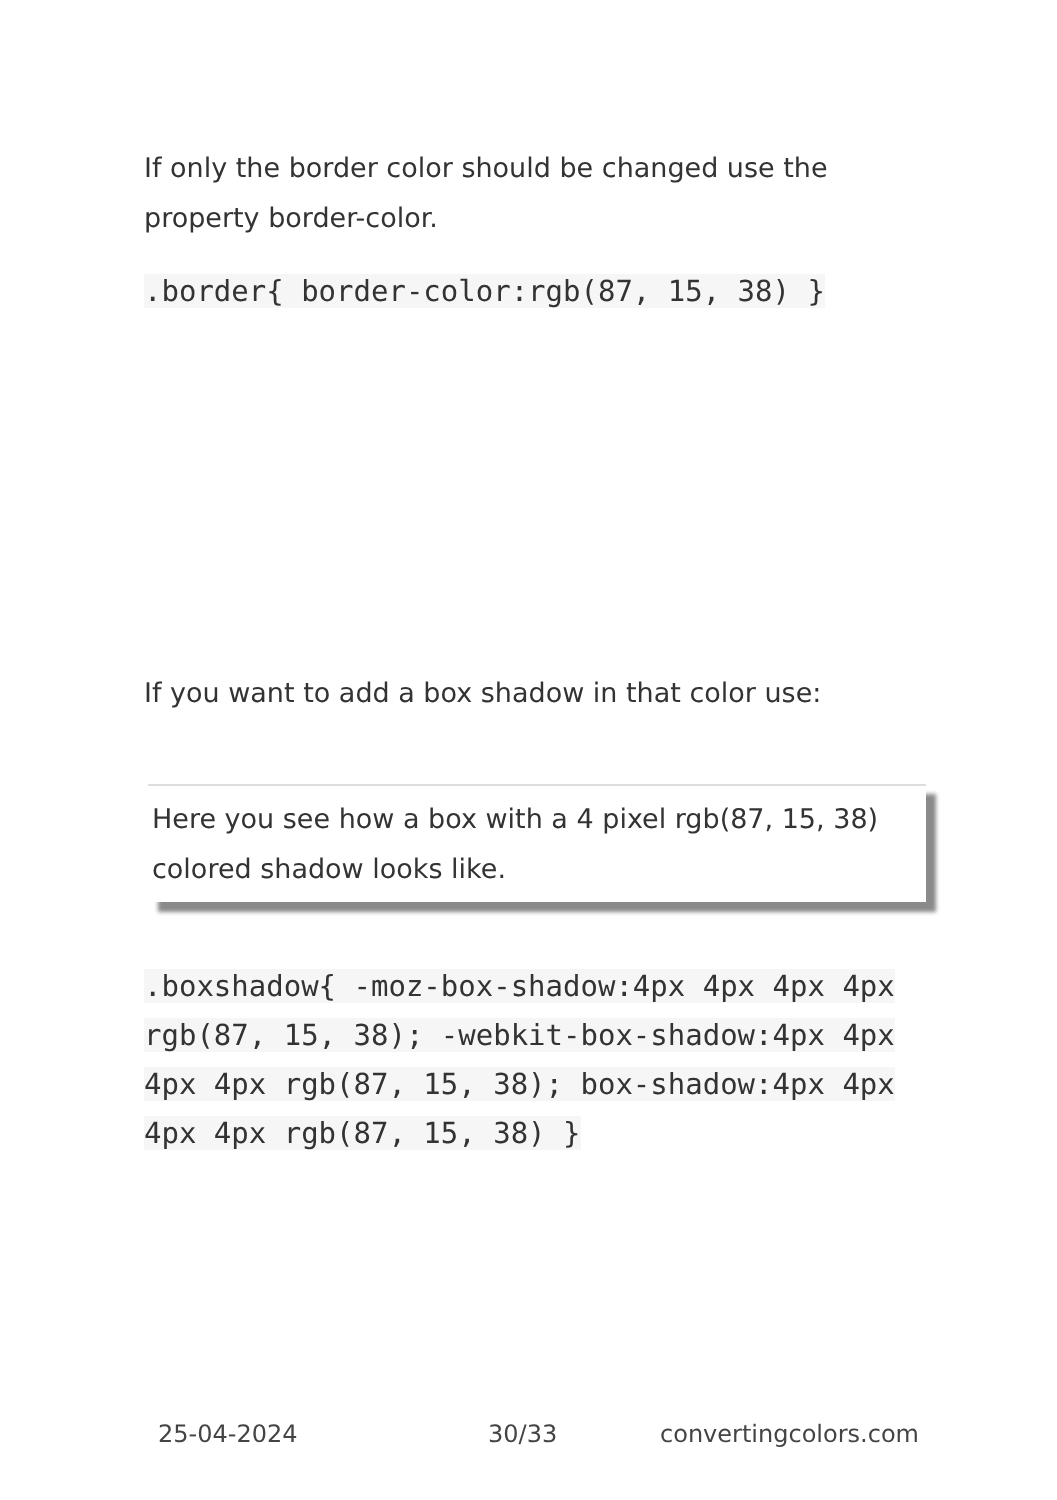If only the border color should be changed use the property border-color.
.border{ border-color:rgb(87, 15, 38) }
If you want to add a box shadow in that color use:
Here you see how a box with a 4 pixel rgb(87, 15, 38) colored shadow looks like.
.boxshadow{ -moz-box-shadow:4px 4px 4px 4px rgb(87, 15, 38); -webkit-box-shadow:4px 4px 4px 4px rgb(87, 15, 38); box-shadow:4px 4px 4px 4px rgb(87, 15, 38) }
25-04-2024 30/33 convertingcolors.com